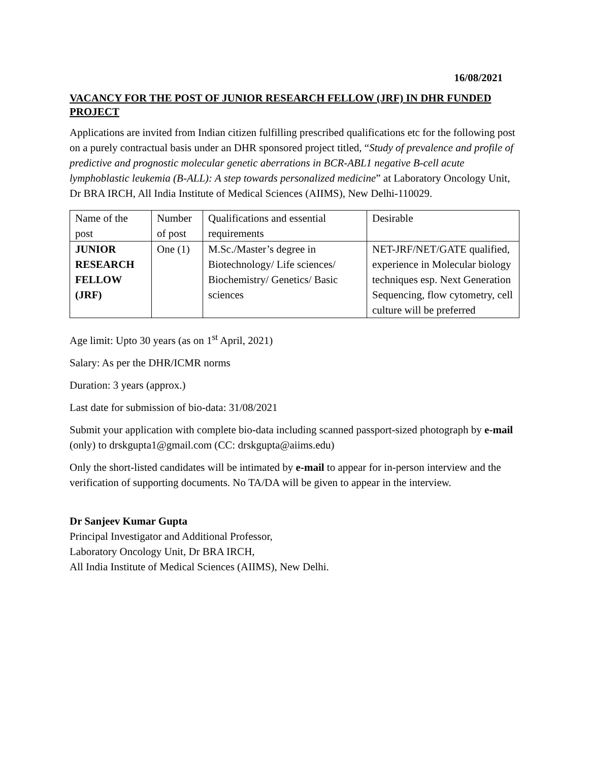16/08/2021
VACANCY FOR THE POST OF JUNIOR RESEARCH FELLOW (JRF) IN DHR FUNDED PROJECT
Applications are invited from Indian citizen fulfilling prescribed qualifications etc for the following post on a purely contractual basis under an DHR sponsored project titled, “Study of prevalence and profile of predictive and prognostic molecular genetic aberrations in BCR-ABL1 negative B-cell acute lymphoblastic leukemia (B-ALL): A step towards personalized medicine” at Laboratory Oncology Unit, Dr BRA IRCH, All India Institute of Medical Sciences (AIIMS), New Delhi-110029.
| Name of the post | Number of post | Qualifications and essential requirements | Desirable |
| JUNIOR RESEARCH FELLOW (JRF) | One (1) | M.Sc./Master’s degree in Biotechnology/ Life sciences/ Biochemistry/ Genetics/ Basic sciences | NET-JRF/NET/GATE qualified, experience in Molecular biology techniques esp. Next Generation Sequencing, flow cytometry, cell culture will be preferred |
Age limit: Upto 30 years (as on 1<sup>st</sup> April, 2021)
Salary: As per the DHR/ICMR norms
Duration: 3 years (approx.)
Last date for submission of bio-data: 31/08/2021
Submit your application with complete bio-data including scanned passport-sized photograph by e-mail (only) to drskgupta1@gmail.com (CC: drskgupta@aiims.edu)
Only the short-listed candidates will be intimated by e-mail to appear for in-person interview and the verification of supporting documents. No TA/DA will be given to appear in the interview.
Dr Sanjeev Kumar Gupta
Principal Investigator and Additional Professor,
Laboratory Oncology Unit, Dr BRA IRCH,
All India Institute of Medical Sciences (AIIMS), New Delhi.